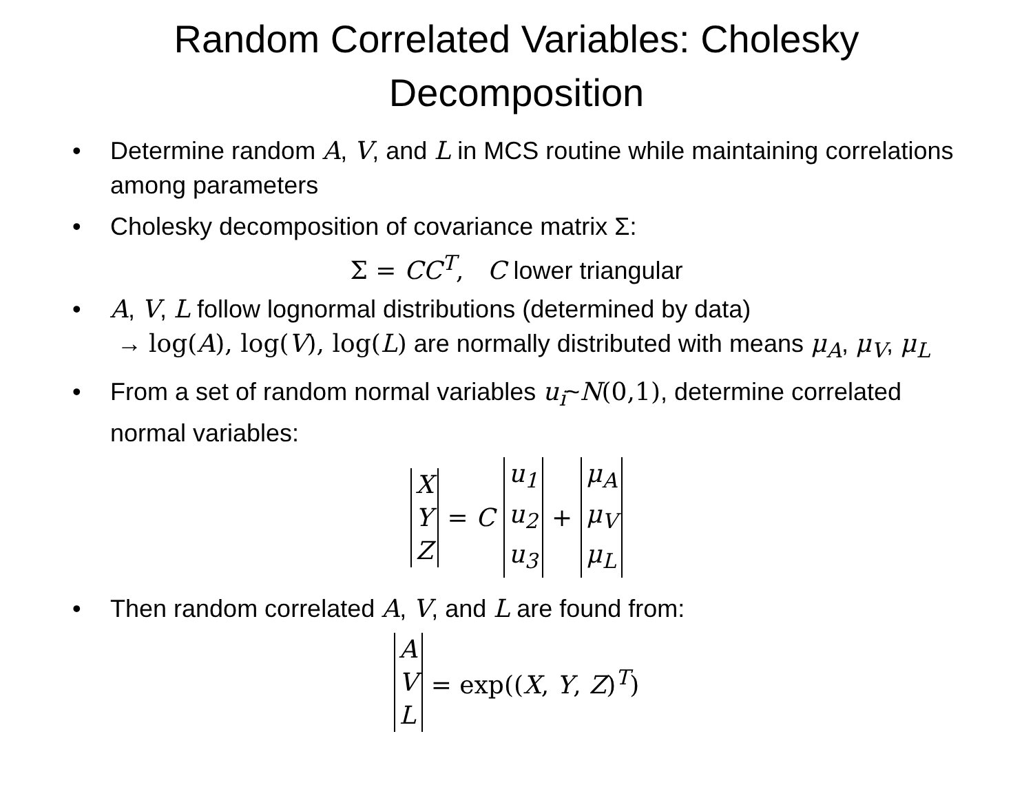Random Correlated Variables: Cholesky Decomposition
• Determine random A, V, and L in MCS routine while maintaining correlations among parameters
• Cholesky decomposition of covariance matrix Σ:
Σ = CC<sup>T</sup>, C lower triangular
• A, V, L follow lognormal distributions (determined by data)
→ log(A), log(V), log(L) are normally distributed with means μ<sub>A</sub>, μ<sub>V</sub>, μ<sub>L</sub>
• From a set of random normal variables u<sub>i</sub>~N(0,1), determine correlated normal variables:
X
Y
Z = C u<sub>1</sub>
u<sub>2</sub>
u<sub>3</sub> + μ<sub>A</sub>
μ<sub>V</sub>
μ<sub>L</sub>
• Then random correlated A, V, and L are found from:
A
V
L = exp((X, Y, Z)<sup>T</sup>)